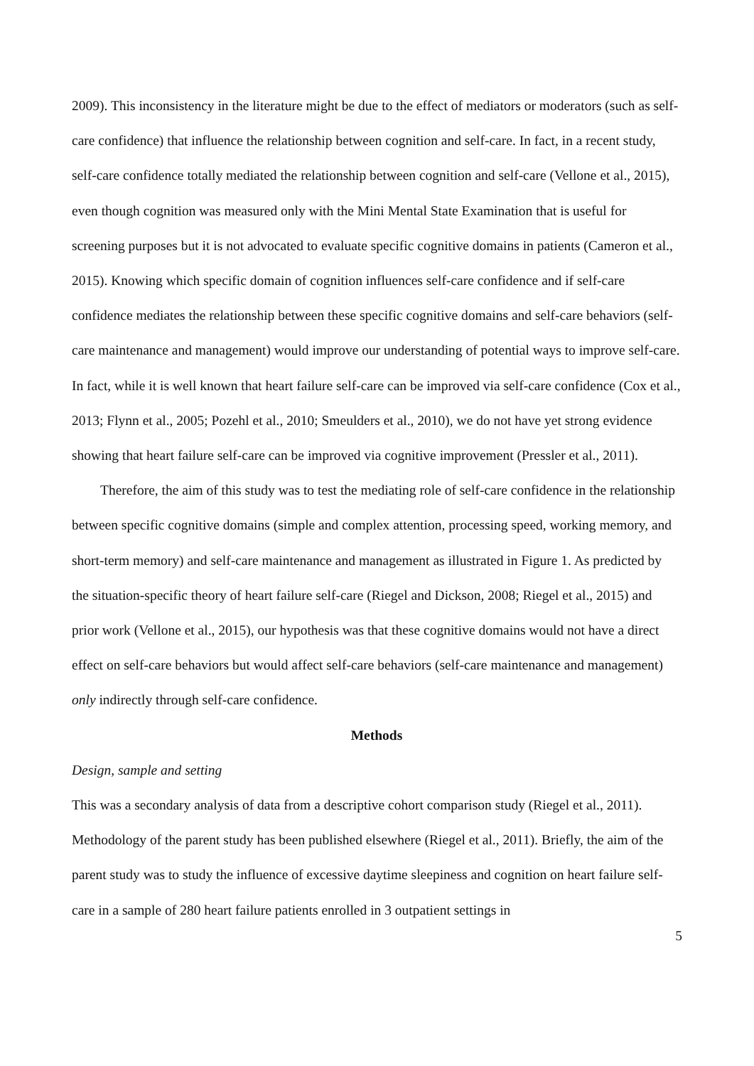2009). This inconsistency in the literature might be due to the effect of mediators or moderators (such as self-care confidence) that influence the relationship between cognition and self-care. In fact, in a recent study, self-care confidence totally mediated the relationship between cognition and self-care (Vellone et al., 2015), even though cognition was measured only with the Mini Mental State Examination that is useful for screening purposes but it is not advocated to evaluate specific cognitive domains in patients (Cameron et al., 2015). Knowing which specific domain of cognition influences self-care confidence and if self-care confidence mediates the relationship between these specific cognitive domains and self-care behaviors (self-care maintenance and management) would improve our understanding of potential ways to improve self-care. In fact, while it is well known that heart failure self-care can be improved via self-care confidence (Cox et al., 2013; Flynn et al., 2005; Pozehl et al., 2010; Smeulders et al., 2010), we do not have yet strong evidence showing that heart failure self-care can be improved via cognitive improvement (Pressler et al., 2011).
Therefore, the aim of this study was to test the mediating role of self-care confidence in the relationship between specific cognitive domains (simple and complex attention, processing speed, working memory, and short-term memory) and self-care maintenance and management as illustrated in Figure 1. As predicted by the situation-specific theory of heart failure self-care (Riegel and Dickson, 2008; Riegel et al., 2015) and prior work (Vellone et al., 2015), our hypothesis was that these cognitive domains would not have a direct effect on self-care behaviors but would affect self-care behaviors (self-care maintenance and management) only indirectly through self-care confidence.
Methods
Design, sample and setting
This was a secondary analysis of data from a descriptive cohort comparison study (Riegel et al., 2011). Methodology of the parent study has been published elsewhere (Riegel et al., 2011). Briefly, the aim of the parent study was to study the influence of excessive daytime sleepiness and cognition on heart failure self-care in a sample of 280 heart failure patients enrolled in 3 outpatient settings in
5